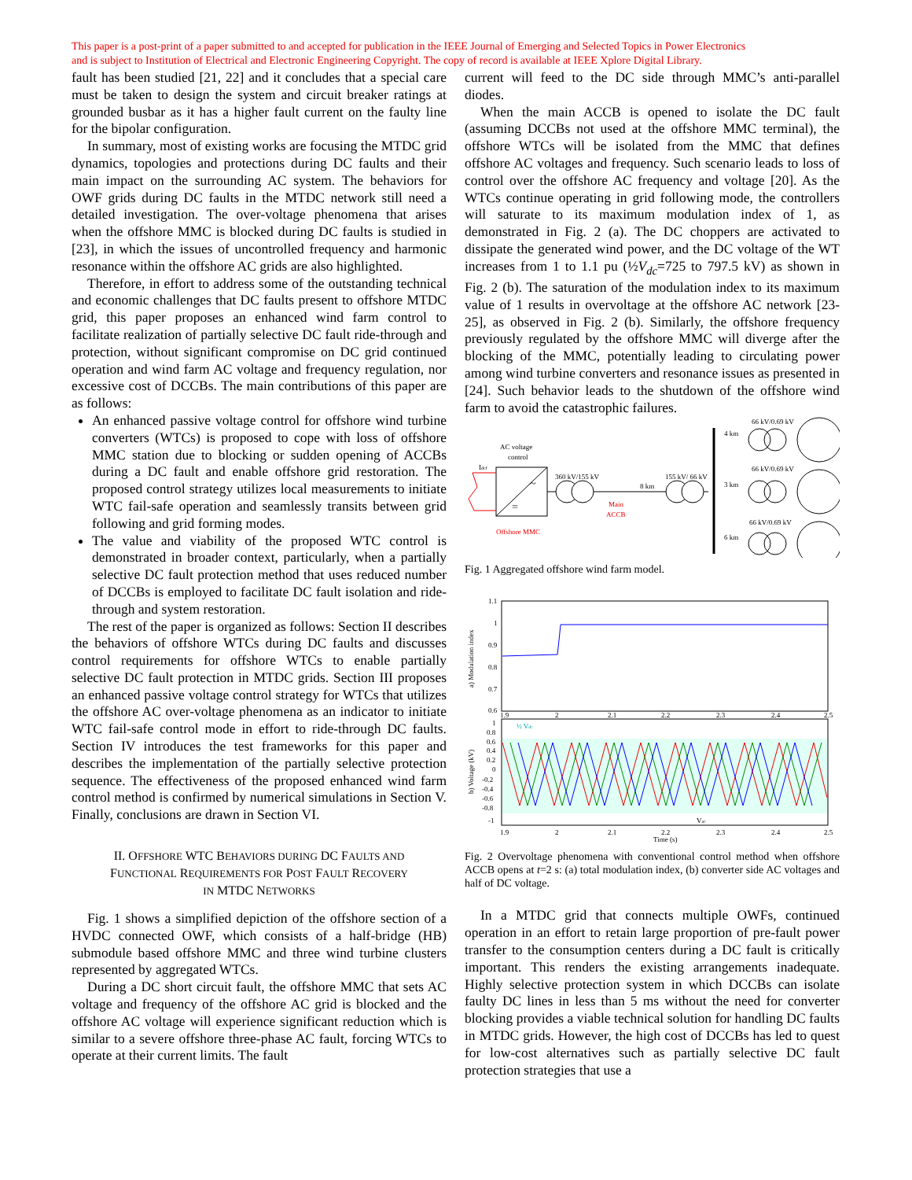This paper is a post-print of a paper submitted to and accepted for publication in the IEEE Journal of Emerging and Selected Topics in Power Electronics
and is subject to Institution of Electrical and Electronic Engineering Copyright. The copy of record is available at IEEE Xplore Digital Library.
fault has been studied [21, 22] and it concludes that a special care must be taken to design the system and circuit breaker ratings at grounded busbar as it has a higher fault current on the faulty line for the bipolar configuration.
In summary, most of existing works are focusing the MTDC grid dynamics, topologies and protections during DC faults and their main impact on the surrounding AC system. The behaviors for OWF grids during DC faults in the MTDC network still need a detailed investigation. The over-voltage phenomena that arises when the offshore MMC is blocked during DC faults is studied in [23], in which the issues of uncontrolled frequency and harmonic resonance within the offshore AC grids are also highlighted.
Therefore, in effort to address some of the outstanding technical and economic challenges that DC faults present to offshore MTDC grid, this paper proposes an enhanced wind farm control to facilitate realization of partially selective DC fault ride-through and protection, without significant compromise on DC grid continued operation and wind farm AC voltage and frequency regulation, nor excessive cost of DCCBs. The main contributions of this paper are as follows:
An enhanced passive voltage control for offshore wind turbine converters (WTCs) is proposed to cope with loss of offshore MMC station due to blocking or sudden opening of ACCBs during a DC fault and enable offshore grid restoration. The proposed control strategy utilizes local measurements to initiate WTC fail-safe operation and seamlessly transits between grid following and grid forming modes.
The value and viability of the proposed WTC control is demonstrated in broader context, particularly, when a partially selective DC fault protection method that uses reduced number of DCCBs is employed to facilitate DC fault isolation and ride-through and system restoration.
The rest of the paper is organized as follows: Section II describes the behaviors of offshore WTCs during DC faults and discusses control requirements for offshore WTCs to enable partially selective DC fault protection in MTDC grids. Section III proposes an enhanced passive voltage control strategy for WTCs that utilizes the offshore AC over-voltage phenomena as an indicator to initiate WTC fail-safe control mode in effort to ride-through DC faults. Section IV introduces the test frameworks for this paper and describes the implementation of the partially selective protection sequence. The effectiveness of the proposed enhanced wind farm control method is confirmed by numerical simulations in Section V. Finally, conclusions are drawn in Section VI.
II. OFFSHORE WTC BEHAVIORS DURING DC FAULTS AND
FUNCTIONAL REQUIREMENTS FOR POST FAULT RECOVERY
IN MTDC NETWORKS
Fig. 1 shows a simplified depiction of the offshore section of a HVDC connected OWF, which consists of a half-bridge (HB) submodule based offshore MMC and three wind turbine clusters represented by aggregated WTCs.
During a DC short circuit fault, the offshore MMC that sets AC voltage and frequency of the offshore AC grid is blocked and the offshore AC voltage will experience significant reduction which is similar to a severe offshore three-phase AC fault, forcing WTCs to operate at their current limits. The fault
current will feed to the DC side through MMC’s anti-parallel diodes.
When the main ACCB is opened to isolate the DC fault (assuming DCCBs not used at the offshore MMC terminal), the offshore WTCs will be isolated from the MMC that defines offshore AC voltages and frequency. Such scenario leads to loss of control over the offshore AC frequency and voltage [20]. As the WTCs continue operating in grid following mode, the controllers will saturate to its maximum modulation index of 1, as demonstrated in Fig. 2 (a). The DC choppers are activated to dissipate the generated wind power, and the DC voltage of the WT increases from 1 to 1.1 pu (½V<sub>dc</sub>=725 to 797.5 kV) as shown in Fig. 2 (b). The saturation of the modulation index to its maximum value of 1 results in overvoltage at the offshore AC network [23-25], as observed in Fig. 2 (b). Similarly, the offshore frequency previously regulated by the offshore MMC will diverge after the blocking of the MMC, potentially leading to circulating power among wind turbine converters and resonance issues as presented in [24]. Such behavior leads to the shutdown of the offshore wind farm to avoid the catastrophic failures.
AC voltage
control
Idcf
~
=
Offshore MMC
360 kV/155 kV
Main
ACCB
8 km
155 kV/ 66 kV
4 km
66 kV/0.69 kV
3 km
66 kV/0.69 kV
6 km
66 kV/0.69 kV
Fig. 1 Aggregated offshore wind farm model.
1.1
1
0.9
0.8
0.7
0.6
a) Modulation index
1.9
2
2.1
2.2
2.3
2.4
2.5
½ Vdc
Vac
1
0.8
0.6
0.4
0.2
0
-0.2
-0.4
-0.6
-0.8
-1
b) Voltage (kV)
1.9
2
2.1
2.2
2.3
2.4
2.5
Time (s)
Fig. 2 Overvoltage phenomena with conventional control method when offshore ACCB opens at t=2 s: (a) total modulation index, (b) converter side AC voltages and half of DC voltage.
In a MTDC grid that connects multiple OWFs, continued operation in an effort to retain large proportion of pre-fault power transfer to the consumption centers during a DC fault is critically important. This renders the existing arrangements inadequate. Highly selective protection system in which DCCBs can isolate faulty DC lines in less than 5 ms without the need for converter blocking provides a viable technical solution for handling DC faults in MTDC grids. However, the high cost of DCCBs has led to quest for low-cost alternatives such as partially selective DC fault protection strategies that use a